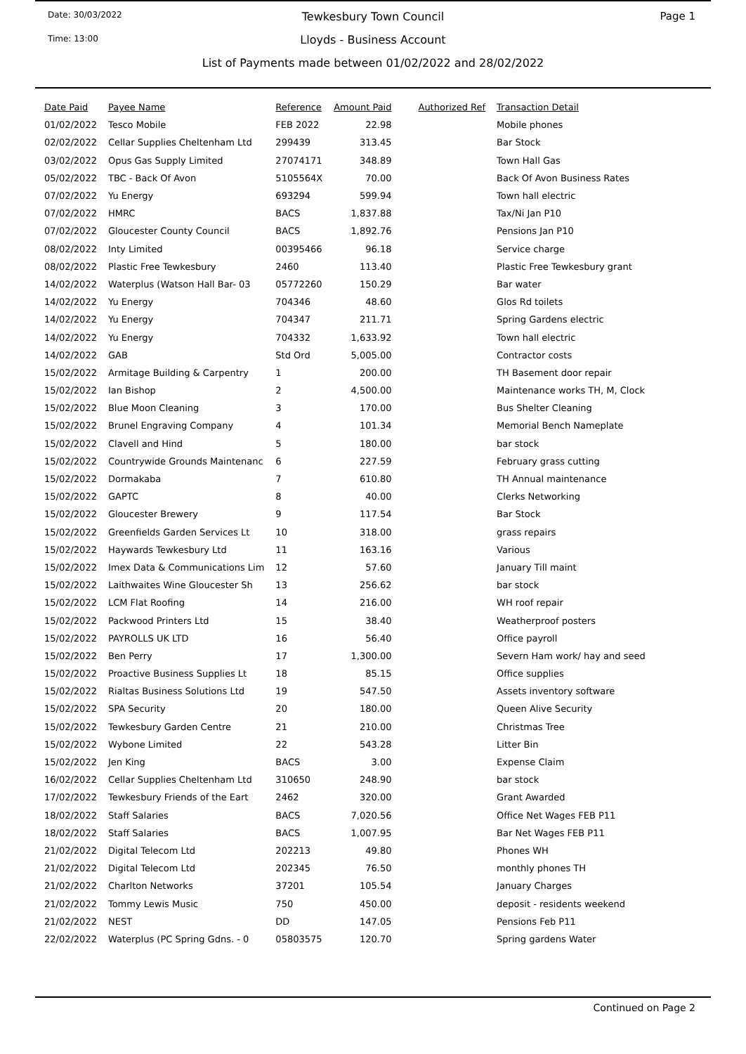Date: 30/03/2022
Time: 13:00
Page 1
Tewkesbury Town Council
Lloyds - Business Account
List of Payments made between 01/02/2022 and 28/02/2022
| Date Paid | Payee Name | Reference | Amount Paid | Authorized Ref | Transaction Detail |
| --- | --- | --- | --- | --- | --- |
| 01/02/2022 | Tesco Mobile | FEB 2022 | 22.98 | | Mobile phones |
| 02/02/2022 | Cellar Supplies Cheltenham Ltd | 299439 | 313.45 | | Bar Stock |
| 03/02/2022 | Opus Gas Supply Limited | 27074171 | 348.89 | | Town Hall Gas |
| 05/02/2022 | TBC - Back Of Avon | 5105564X | 70.00 | | Back Of Avon Business Rates |
| 07/02/2022 | Yu Energy | 693294 | 599.94 | | Town hall electric |
| 07/02/2022 | HMRC | BACS | 1,837.88 | | Tax/Ni Jan P10 |
| 07/02/2022 | Gloucester County Council | BACS | 1,892.76 | | Pensions Jan P10 |
| 08/02/2022 | Inty Limited | 00395466 | 96.18 | | Service charge |
| 08/02/2022 | Plastic Free Tewkesbury | 2460 | 113.40 | | Plastic Free Tewkesbury grant |
| 14/02/2022 | Waterplus (Watson Hall Bar- 03 | 05772260 | 150.29 | | Bar water |
| 14/02/2022 | Yu Energy | 704346 | 48.60 | | Glos Rd toilets |
| 14/02/2022 | Yu Energy | 704347 | 211.71 | | Spring Gardens electric |
| 14/02/2022 | Yu Energy | 704332 | 1,633.92 | | Town hall electric |
| 14/02/2022 | GAB | Std Ord | 5,005.00 | | Contractor costs |
| 15/02/2022 | Armitage Building & Carpentry | 1 | 200.00 | | TH Basement door repair |
| 15/02/2022 | Ian Bishop | 2 | 4,500.00 | | Maintenance works TH, M, Clock |
| 15/02/2022 | Blue Moon Cleaning | 3 | 170.00 | | Bus Shelter Cleaning |
| 15/02/2022 | Brunel Engraving Company | 4 | 101.34 | | Memorial Bench Nameplate |
| 15/02/2022 | Clavell and Hind | 5 | 180.00 | | bar stock |
| 15/02/2022 | Countrywide Grounds Maintenanc | 6 | 227.59 | | February grass cutting |
| 15/02/2022 | Dormakaba | 7 | 610.80 | | TH Annual maintenance |
| 15/02/2022 | GAPTC | 8 | 40.00 | | Clerks Networking |
| 15/02/2022 | Gloucester Brewery | 9 | 117.54 | | Bar Stock |
| 15/02/2022 | Greenfields Garden Services Lt | 10 | 318.00 | | grass repairs |
| 15/02/2022 | Haywards Tewkesbury Ltd | 11 | 163.16 | | Various |
| 15/02/2022 | Imex Data & Communications Lim | 12 | 57.60 | | January Till maint |
| 15/02/2022 | Laithwaites Wine Gloucester Sh | 13 | 256.62 | | bar stock |
| 15/02/2022 | LCM Flat Roofing | 14 | 216.00 | | WH roof repair |
| 15/02/2022 | Packwood Printers Ltd | 15 | 38.40 | | Weatherproof posters |
| 15/02/2022 | PAYROLLS UK LTD | 16 | 56.40 | | Office payroll |
| 15/02/2022 | Ben Perry | 17 | 1,300.00 | | Severn Ham work/ hay and seed |
| 15/02/2022 | Proactive Business Supplies Lt | 18 | 85.15 | | Office supplies |
| 15/02/2022 | Rialtas Business Solutions Ltd | 19 | 547.50 | | Assets inventory software |
| 15/02/2022 | SPA Security | 20 | 180.00 | | Queen Alive Security |
| 15/02/2022 | Tewkesbury Garden Centre | 21 | 210.00 | | Christmas Tree |
| 15/02/2022 | Wybone Limited | 22 | 543.28 | | Litter Bin |
| 15/02/2022 | Jen King | BACS | 3.00 | | Expense Claim |
| 16/02/2022 | Cellar Supplies Cheltenham Ltd | 310650 | 248.90 | | bar stock |
| 17/02/2022 | Tewkesbury Friends of the Eart | 2462 | 320.00 | | Grant Awarded |
| 18/02/2022 | Staff Salaries | BACS | 7,020.56 | | Office Net Wages FEB P11 |
| 18/02/2022 | Staff Salaries | BACS | 1,007.95 | | Bar Net Wages FEB P11 |
| 21/02/2022 | Digital Telecom Ltd | 202213 | 49.80 | | Phones WH |
| 21/02/2022 | Digital Telecom Ltd | 202345 | 76.50 | | monthly phones TH |
| 21/02/2022 | Charlton Networks | 37201 | 105.54 | | January Charges |
| 21/02/2022 | Tommy Lewis Music | 750 | 450.00 | | deposit - residents weekend |
| 21/02/2022 | NEST | DD | 147.05 | | Pensions Feb P11 |
| 22/02/2022 | Waterplus (PC Spring Gdns. - 0 | 05803575 | 120.70 | | Spring gardens Water |
Continued on Page 2